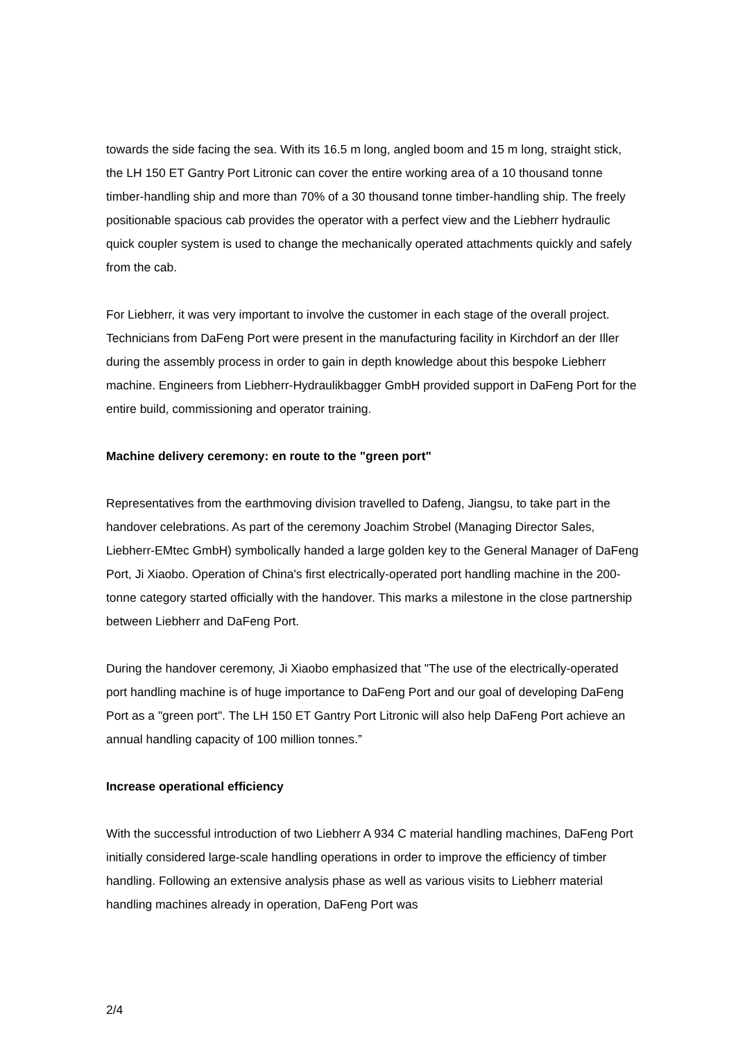towards the side facing the sea. With its 16.5 m long, angled boom and 15 m long, straight stick, the LH 150 ET Gantry Port Litronic can cover the entire working area of a 10 thousand tonne timber-handling ship and more than 70% of a 30 thousand tonne timber-handling ship. The freely positionable spacious cab provides the operator with a perfect view and the Liebherr hydraulic quick coupler system is used to change the mechanically operated attachments quickly and safely from the cab.
For Liebherr, it was very important to involve the customer in each stage of the overall project. Technicians from DaFeng Port were present in the manufacturing facility in Kirchdorf an der Iller during the assembly process in order to gain in depth knowledge about this bespoke Liebherr machine. Engineers from Liebherr-Hydraulikbagger GmbH provided support in DaFeng Port for the entire build, commissioning and operator training.
Machine delivery ceremony: en route to the "green port"
Representatives from the earthmoving division travelled to Dafeng, Jiangsu, to take part in the handover celebrations. As part of the ceremony Joachim Strobel (Managing Director Sales, Liebherr-EMtec GmbH) symbolically handed a large golden key to the General Manager of DaFeng Port, Ji Xiaobo. Operation of China's first electrically-operated port handling machine in the 200-tonne category started officially with the handover. This marks a milestone in the close partnership between Liebherr and DaFeng Port.
During the handover ceremony, Ji Xiaobo emphasized that "The use of the electrically-operated port handling machine is of huge importance to DaFeng Port and our goal of developing DaFeng Port as a "green port". The LH 150 ET Gantry Port Litronic will also help DaFeng Port achieve an annual handling capacity of 100 million tonnes.”
Increase operational efficiency
With the successful introduction of two Liebherr A 934 C material handling machines, DaFeng Port initially considered large-scale handling operations in order to improve the efficiency of timber handling. Following an extensive analysis phase as well as various visits to Liebherr material handling machines already in operation, DaFeng Port was
2/4